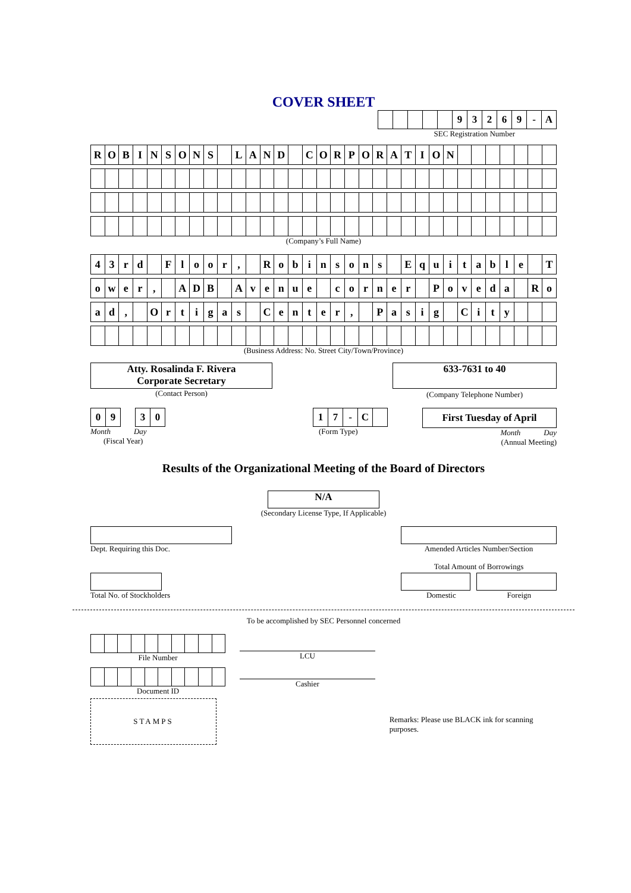COVER SHEET
| | | | | | 9 | 3 | 2 | 6 | 9 | - | A |
SEC Registration Number
| R | O | B | I | N | S | O | N | S | | L | A | N | D | | C | O | R | P | O | R | A | T | I | O | N | | | | | | | |
(Company’s Full Name)
| 4 | 3 | r | d | | F | l | o | o | r | , | | R | o | b | i | n | s | o | n | s | | E | q | u | i | t | a | b | l | e | | T |
| o | w | e | r | , | | A | D | B | | A | v | e | n | u | e | | c | o | r | n | e | r | | P | o | v | e | d | a | | R | o |
| a | d | , | | O | r | t | i | g | a | s | | C | e | n | t | e | r | , | | P | a | s | i | g | | C | i | t | y | | | |
(Business Address: No. Street City/Town/Province)
Atty. Rosalinda F. Rivera
Corporate Secretary
(Contact Person)
633-7631 to 40
(Company Telephone Number)
| 0 | 9 | | 3 | 0 |
Month Day
(Fiscal Year)
| 1 | 7 | - | C | |
(Form Type)
First Tuesday of April
Month Day
(Annual Meeting)
Results of the Organizational Meeting of the Board of Directors
N/A
(Secondary License Type, If Applicable)
Dept. Requiring this Doc. Amended Articles Number/Section
Total Amount of Borrowings
Total No. of Stockholders Domestic Foreign
To be accomplished by SEC Personnel concerned
File Number
Document ID
STAMPS
LCU
Cashier
Remarks: Please use BLACK ink for scanning purposes.